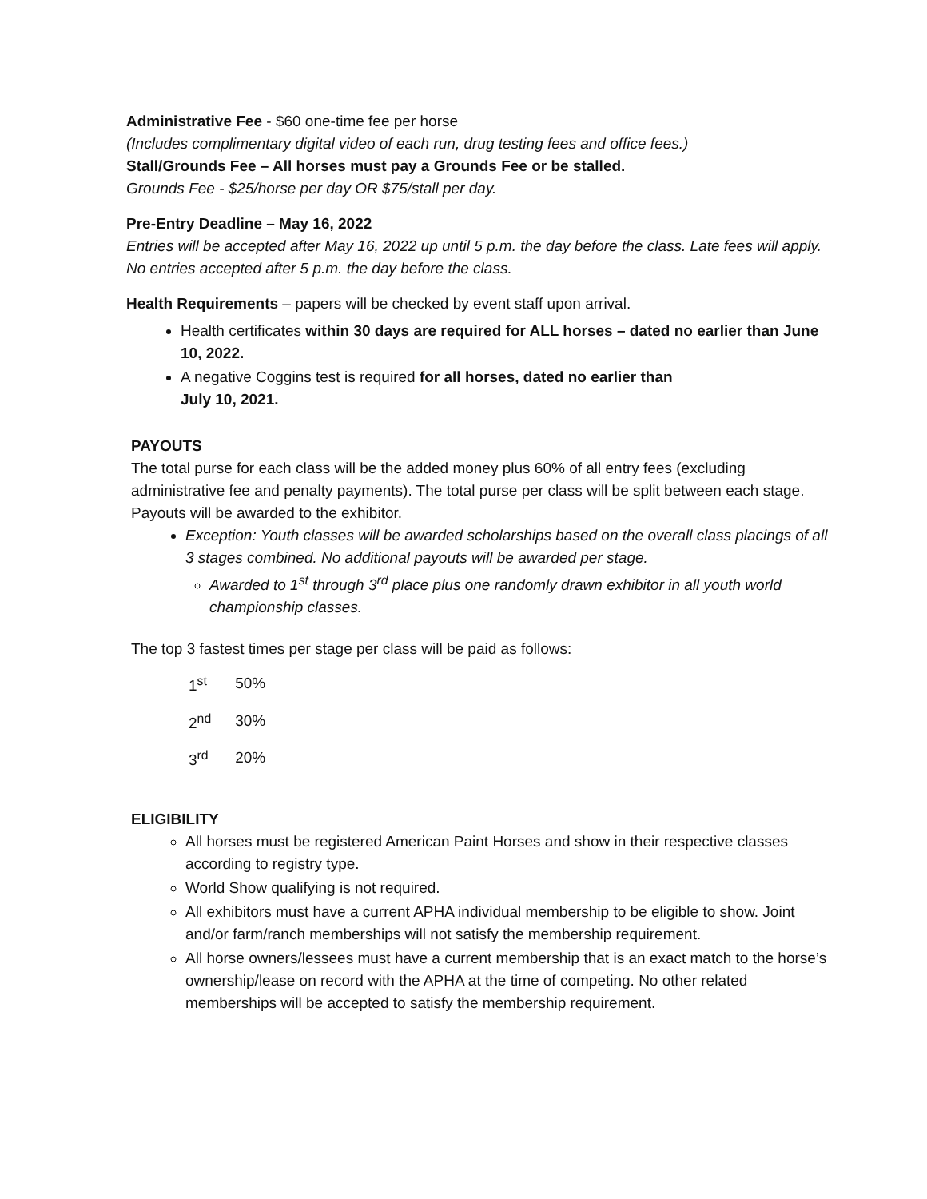Administrative Fee - $60 one-time fee per horse
(Includes complimentary digital video of each run, drug testing fees and office fees.)
Stall/Grounds Fee – All horses must pay a Grounds Fee or be stalled.
Grounds Fee - $25/horse per day OR $75/stall per day.
Pre-Entry Deadline – May 16, 2022
Entries will be accepted after May 16, 2022 up until 5 p.m. the day before the class. Late fees will apply. No entries accepted after 5 p.m. the day before the class.
Health Requirements – papers will be checked by event staff upon arrival.
Health certificates within 30 days are required for ALL horses – dated no earlier than June 10, 2022.
A negative Coggins test is required for all horses, dated no earlier than
July 10, 2021.
PAYOUTS
The total purse for each class will be the added money plus 60% of all entry fees (excluding administrative fee and penalty payments). The total purse per class will be split between each stage. Payouts will be awarded to the exhibitor.
Exception: Youth classes will be awarded scholarships based on the overall class placings of all 3 stages combined. No additional payouts will be awarded per stage.
Awarded to 1<sup>st</sup> through 3<sup>rd</sup> place plus one randomly drawn exhibitor in all youth world championship classes.
The top 3 fastest times per stage per class will be paid as follows:
| 1<sup>st</sup> | 50% |
| 2<sup>nd</sup> | 30% |
| 3<sup>rd</sup> | 20% |
ELIGIBILITY
All horses must be registered American Paint Horses and show in their respective classes according to registry type.
World Show qualifying is not required.
All exhibitors must have a current APHA individual membership to be eligible to show. Joint and/or farm/ranch memberships will not satisfy the membership requirement.
All horse owners/lessees must have a current membership that is an exact match to the horse’s ownership/lease on record with the APHA at the time of competing. No other related memberships will be accepted to satisfy the membership requirement.